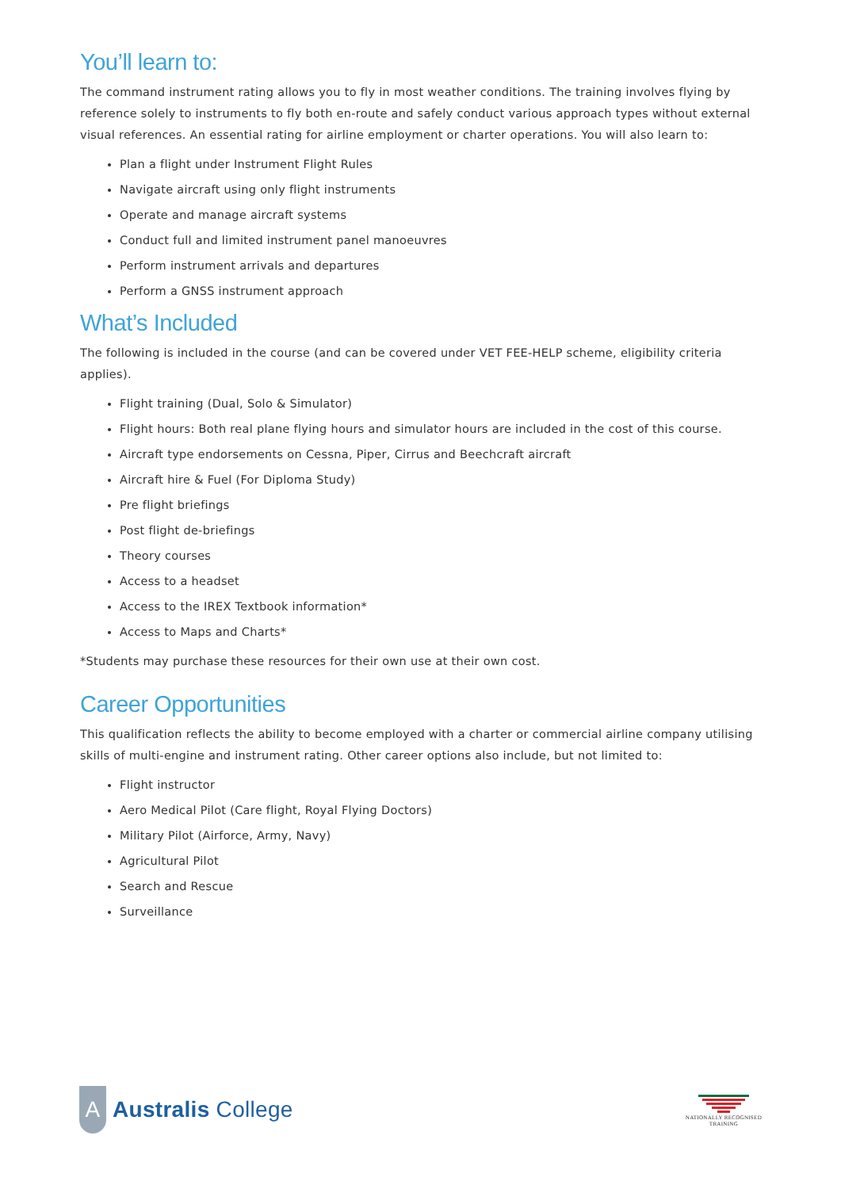You’ll learn to:
The command instrument rating allows you to fly in most weather conditions. The training involves flying by reference solely to instruments to fly both en-route and safely conduct various approach types without external visual references. An essential rating for airline employment or charter operations. You will also learn to:
Plan a flight under Instrument Flight Rules
Navigate aircraft using only flight instruments
Operate and manage aircraft systems
Conduct full and limited instrument panel manoeuvres
Perform instrument arrivals and departures
Perform a GNSS instrument approach
What’s Included
The following is included in the course (and can be covered under VET FEE-HELP scheme, eligibility criteria applies).
Flight training (Dual, Solo & Simulator)
Flight hours: Both real plane flying hours and simulator hours are included in the cost of this course.
Aircraft type endorsements on Cessna, Piper, Cirrus and Beechcraft aircraft
Aircraft hire & Fuel (For Diploma Study)
Pre flight briefings
Post flight de-briefings
Theory courses
Access to a headset
Access to the IREX Textbook information*
Access to Maps and Charts*
*Students may purchase these resources for their own use at their own cost.
Career Opportunities
This qualification reflects the ability to become employed with a charter or commercial airline company utilising skills of multi-engine and instrument rating. Other career options also include, but not limited to:
Flight instructor
Aero Medical Pilot (Care flight, Royal Flying Doctors)
Military Pilot (Airforce, Army, Navy)
Agricultural Pilot
Search and Rescue
Surveillance
A
Australis College
NATIONALLY RECOGNISED
TRAINING